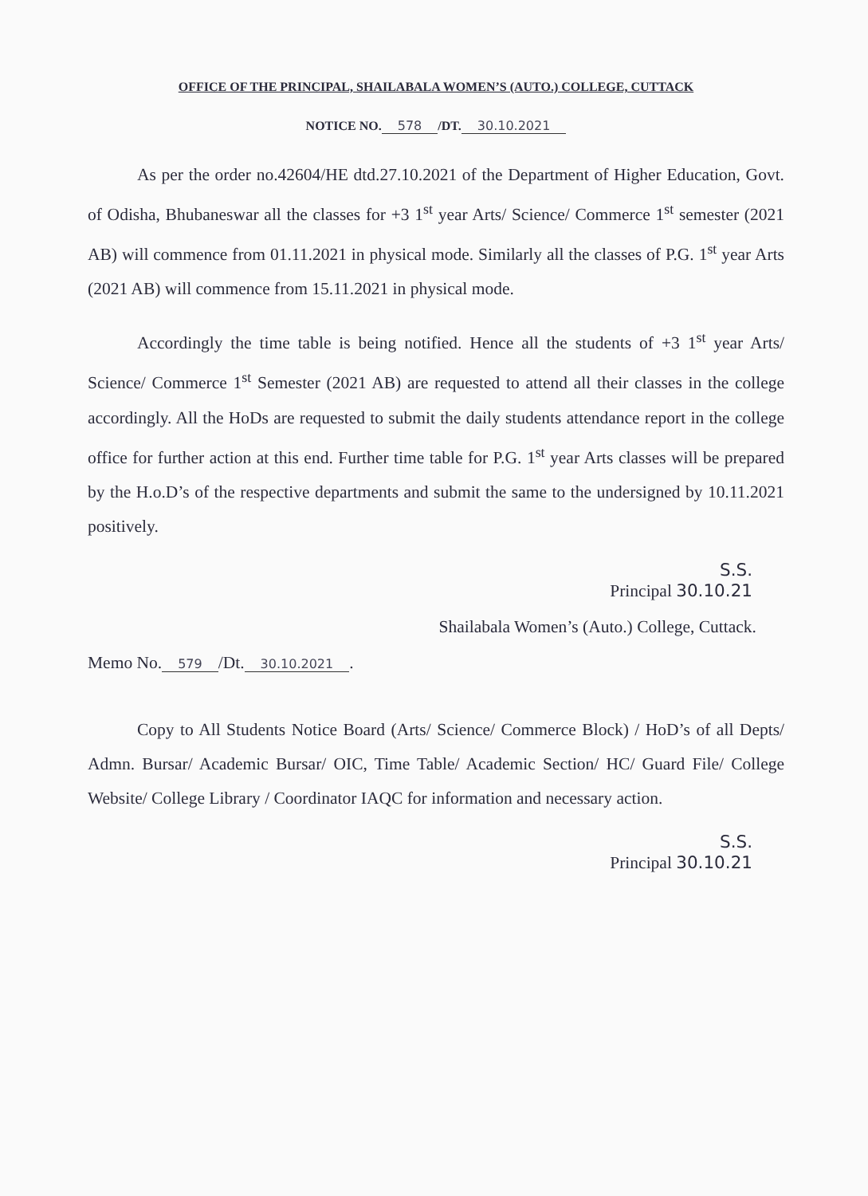OFFICE OF THE PRINCIPAL, SHAILABALA WOMEN’S (AUTO.) COLLEGE, CUTTACK
NOTICE NO. 578 /DT. 30.10.2021
As per the order no.42604/HE dtd.27.10.2021 of the Department of Higher Education, Govt. of Odisha, Bhubaneswar all the classes for +3 1<sup>st</sup> year Arts/ Science/ Commerce 1<sup>st</sup> semester (2021 AB) will commence from 01.11.2021 in physical mode. Similarly all the classes of P.G. 1<sup>st</sup> year Arts (2021 AB) will commence from 15.11.2021 in physical mode.
Accordingly the time table is being notified. Hence all the students of +3 1<sup>st</sup> year Arts/ Science/ Commerce 1<sup>st</sup> Semester (2021 AB) are requested to attend all their classes in the college accordingly. All the HoDs are requested to submit the daily students attendance report in the college office for further action at this end. Further time table for P.G. 1<sup>st</sup> year Arts classes will be prepared by the H.o.D’s of the respective departments and submit the same to the undersigned by 10.11.2021 positively.
S.S.
Principal 30.10.21
Shailabala Women’s (Auto.) College, Cuttack.
Memo No. 579 /Dt. 30.10.2021.
Copy to All Students Notice Board (Arts/ Science/ Commerce Block) / HoD’s of all Depts/ Admn. Bursar/ Academic Bursar/ OIC, Time Table/ Academic Section/ HC/ Guard File/ College Website/ College Library / Coordinator IAQC for information and necessary action.
S.S.
Principal 30.10.21